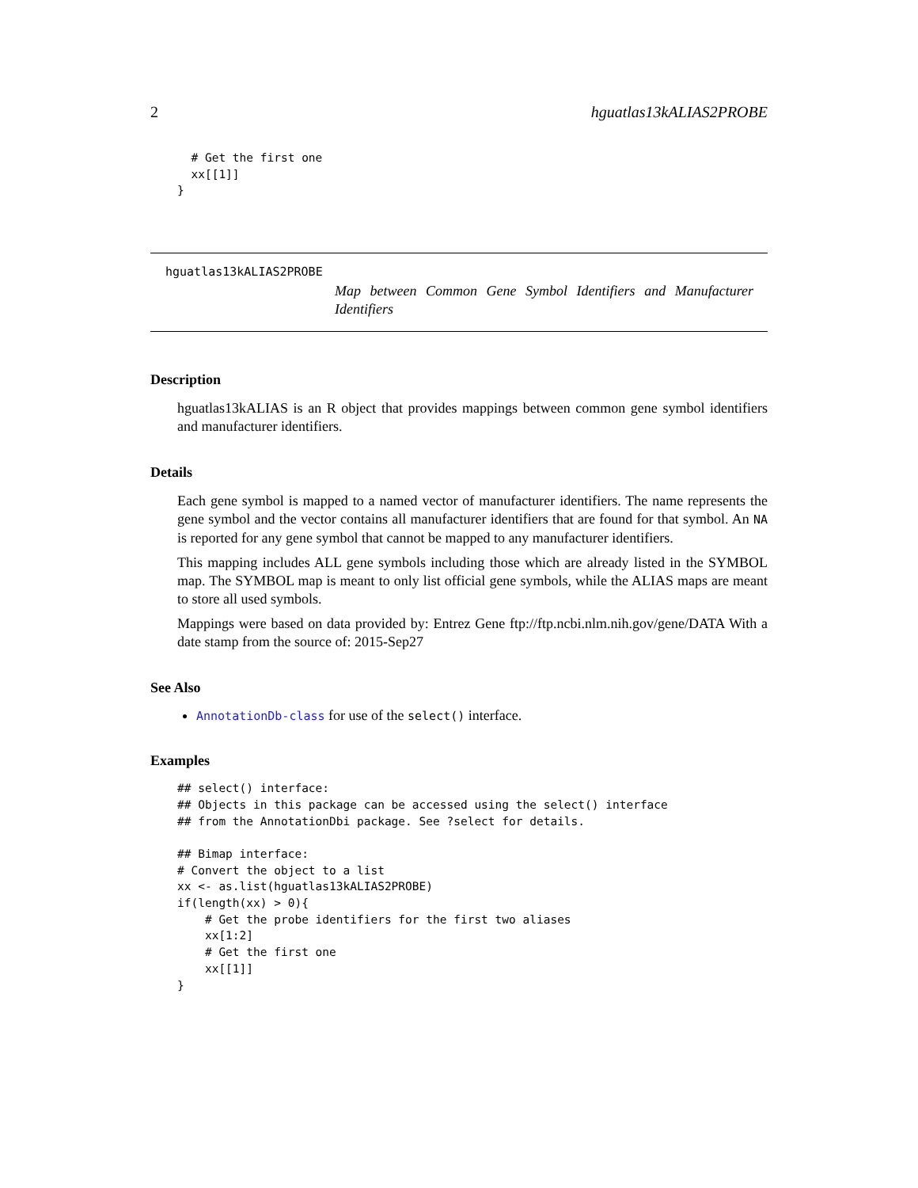2 hguatlas13kALIAS2PROBE
  # Get the first one
  xx[[1]]
}
hguatlas13kALIAS2PROBE
Map between Common Gene Symbol Identifiers and Manufacturer Identifiers
Description
hguatlas13kALIAS is an R object that provides mappings between common gene symbol identifiers and manufacturer identifiers.
Details
Each gene symbol is mapped to a named vector of manufacturer identifiers. The name represents the gene symbol and the vector contains all manufacturer identifiers that are found for that symbol. An NA is reported for any gene symbol that cannot be mapped to any manufacturer identifiers.
This mapping includes ALL gene symbols including those which are already listed in the SYMBOL map. The SYMBOL map is meant to only list official gene symbols, while the ALIAS maps are meant to store all used symbols.
Mappings were based on data provided by: Entrez Gene ftp://ftp.ncbi.nlm.nih.gov/gene/DATA With a date stamp from the source of: 2015-Sep27
See Also
AnnotationDb-class for use of the select() interface.
Examples
## select() interface:
## Objects in this package can be accessed using the select() interface
## from the AnnotationDbi package. See ?select for details.

## Bimap interface:
# Convert the object to a list
xx <- as.list(hguatlas13kALIAS2PROBE)
if(length(xx) > 0){
    # Get the probe identifiers for the first two aliases
    xx[1:2]
    # Get the first one
    xx[[1]]
}